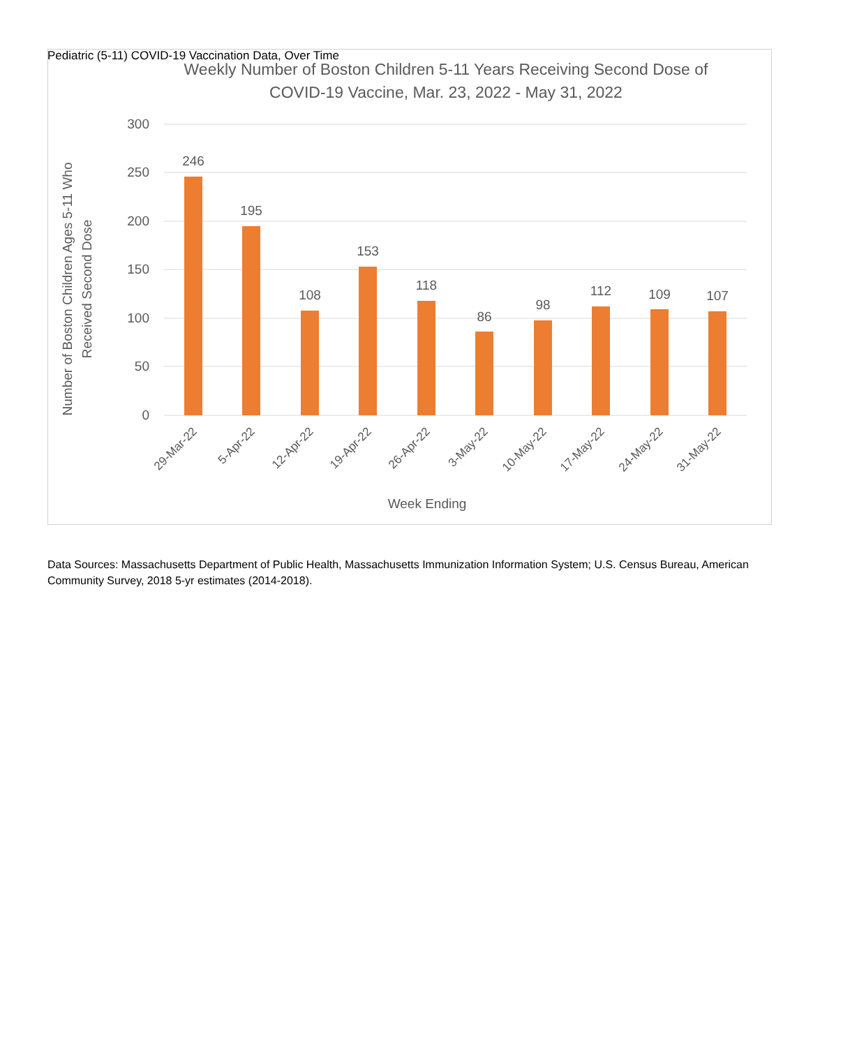Pediatric (5-11) COVID-19 Vaccination Data, Over Time
Weekly Number of Boston Children 5-11 Years Receiving Second Dose of
COVID-19 Vaccine, Mar. 23, 2022 - May 31, 2022
300
250
200
150
100
50
0
246
195
108
153
118
86
98
112
109
107
29-Mar-22
5-Apr-22
12-Apr-22
19-Apr-22
26-Apr-22
3-May-22
10-May-22
17-May-22
24-May-22
31-May-22
Week Ending
Number of Boston Children Ages 5-11 Who
Received Second Dose
Data Sources: Massachusetts Department of Public Health, Massachusetts Immunization Information System; U.S. Census Bureau, American Community Survey, 2018 5-yr estimates (2014-2018).